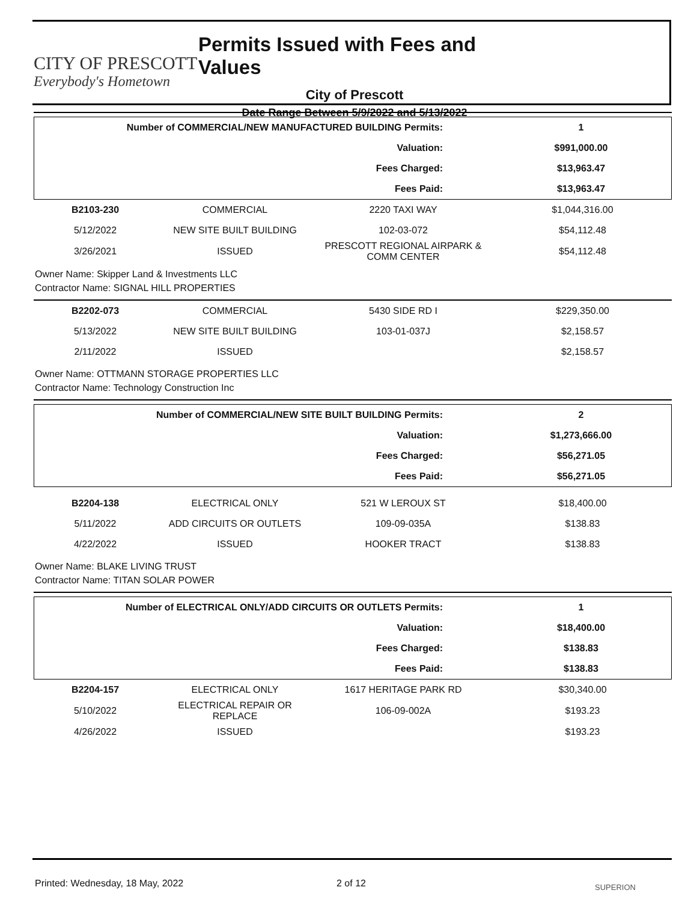CITY OF PRESCOTT
Everybody's Hometown
Permits Issued with Fees and Values
City of Prescott
Date Range Between 5/9/2022 and 5/13/2022
| Number of COMMERCIAL/NEW MANUFACTURED BUILDING Permits: | 1 |
| Valuation: | $991,000.00 |
| Fees Charged: | $13,963.47 |
| Fees Paid: | $13,963.47 |
| B2103-230 | COMMERCIAL | 2220 TAXI WAY | $1,044,316.00 |
| 5/12/2022 | NEW SITE BUILT BUILDING | 102-03-072 | $54,112.48 |
| 3/26/2021 | ISSUED | PRESCOTT REGIONAL AIRPARK & COMM CENTER | $54,112.48 |
Owner Name: Skipper Land & Investments LLC
Contractor Name: SIGNAL HILL PROPERTIES
| B2202-073 | COMMERCIAL | 5430 SIDE RD I | $229,350.00 |
| 5/13/2022 | NEW SITE BUILT BUILDING | 103-01-037J | $2,158.57 |
| 2/11/2022 | ISSUED | | $2,158.57 |
Owner Name: OTTMANN STORAGE PROPERTIES LLC
Contractor Name: Technology Construction Inc
| Number of COMMERCIAL/NEW SITE BUILT BUILDING Permits: | 2 |
| Valuation: | $1,273,666.00 |
| Fees Charged: | $56,271.05 |
| Fees Paid: | $56,271.05 |
| B2204-138 | ELECTRICAL ONLY | 521 W LEROUX ST | $18,400.00 |
| 5/11/2022 | ADD CIRCUITS OR OUTLETS | 109-09-035A | $138.83 |
| 4/22/2022 | ISSUED | HOOKER TRACT | $138.83 |
Owner Name: BLAKE LIVING TRUST
Contractor Name: TITAN SOLAR POWER
| Number of ELECTRICAL ONLY/ADD CIRCUITS OR OUTLETS Permits: | 1 |
| Valuation: | $18,400.00 |
| Fees Charged: | $138.83 |
| Fees Paid: | $138.83 |
| B2204-157 | ELECTRICAL ONLY | 1617 HERITAGE PARK RD | $30,340.00 |
| 5/10/2022 | ELECTRICAL REPAIR OR REPLACE | 106-09-002A | $193.23 |
| 4/26/2022 | ISSUED | | $193.23 |
Printed: Wednesday, 18 May, 2022 2 of 12 SUPERION